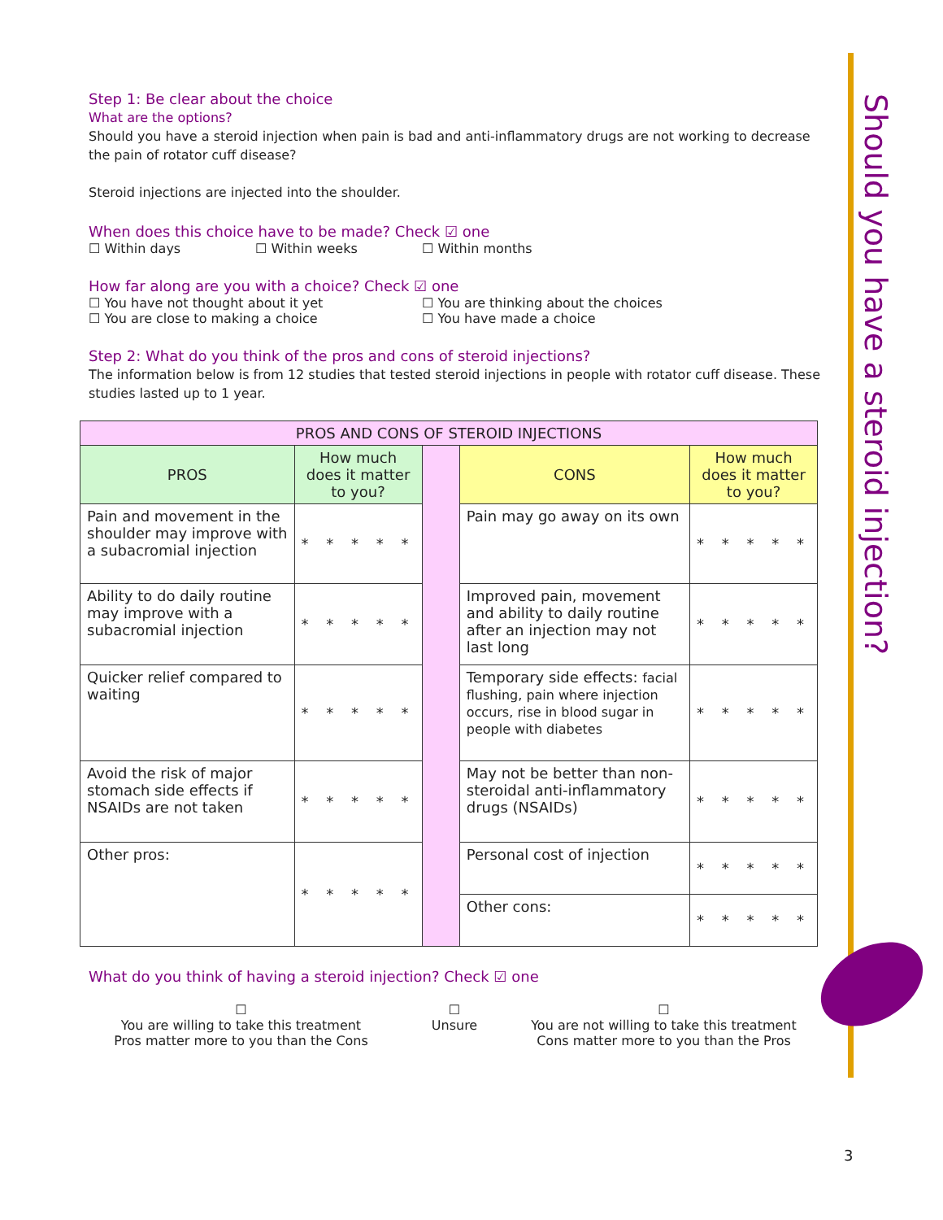Should you have a steroid injection?
Step 1: Be clear about the choice
What are the options?
Should you have a steroid injection when pain is bad and anti-inflammatory drugs are not working to decrease the pain of rotator cuff disease?
Steroid injections are injected into the shoulder.
When does this choice have to be made? Check ☑ one
☐ Within days ☐ Within weeks ☐ Within months
How far along are you with a choice? Check ☑ one
☐ You have not thought about it yet ☐ You are thinking about the choices
☐ You are close to making a choice ☐ You have made a choice
Step 2: What do you think of the pros and cons of steroid injections?
The information below is from 12 studies that tested steroid injections in people with rotator cuff disease. These studies lasted up to 1 year.
| PROS AND CONS OF STEROID INJECTIONS | | | | |
| --- | --- | --- | --- | --- |
| PROS | How much does it matter to you? | | CONS | How much does it matter to you? |
| Pain and movement in the shoulder may improve with a subacromial injection | * * * * * | | Pain may go away on its own | * * * * * |
| Ability to do daily routine may improve with a subacromial injection | * * * * * | | Improved pain, movement and ability to daily routine after an injection may not last long | * * * * * |
| Quicker relief compared to waiting | * * * * * | | Temporary side effects: facial flushing, pain where injection occurs, rise in blood sugar in people with diabetes | * * * * * |
| Avoid the risk of major stomach side effects if NSAIDs are not taken | * * * * * | | May not be better than non-steroidal anti-inflammatory drugs (NSAIDs) | * * * * * |
| Other pros: | * * * * * | | Personal cost of injection | * * * * * |
| | | | Other cons: | * * * * * |
What do you think of having a steroid injection? Check ☑ one
☐
You are willing to take this treatment
Pros matter more to you than the Cons
☐
Unsure
☐
You are not willing to take this treatment
Cons matter more to you than the Pros
3